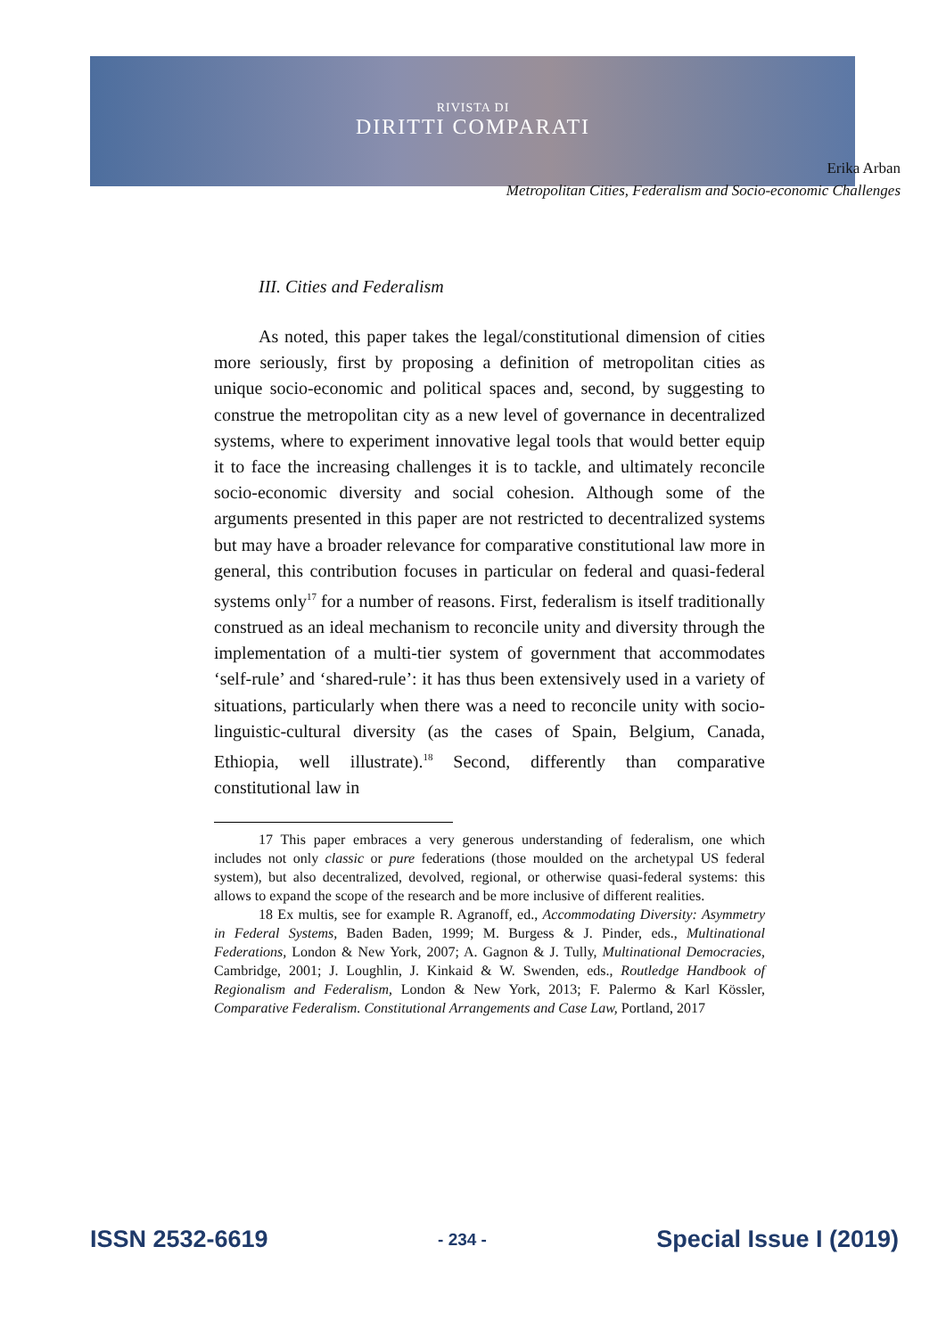RIVISTA DI
DIRITTI COMPARATI
Erika Arban
Metropolitan Cities, Federalism and Socio-economic Challenges
III. Cities and Federalism
As noted, this paper takes the legal/constitutional dimension of cities more seriously, first by proposing a definition of metropolitan cities as unique socio-economic and political spaces and, second, by suggesting to construe the metropolitan city as a new level of governance in decentralized systems, where to experiment innovative legal tools that would better equip it to face the increasing challenges it is to tackle, and ultimately reconcile socio-economic diversity and social cohesion. Although some of the arguments presented in this paper are not restricted to decentralized systems but may have a broader relevance for comparative constitutional law more in general, this contribution focuses in particular on federal and quasi-federal systems only<sup>17</sup> for a number of reasons. First, federalism is itself traditionally construed as an ideal mechanism to reconcile unity and diversity through the implementation of a multi-tier system of government that accommodates ‘self-rule’ and ‘shared-rule’: it has thus been extensively used in a variety of situations, particularly when there was a need to reconcile unity with socio-linguistic-cultural diversity (as the cases of Spain, Belgium, Canada, Ethiopia, well illustrate).<sup>18</sup> Second, differently than comparative constitutional law in
17 This paper embraces a very generous understanding of federalism, one which includes not only classic or pure federations (those moulded on the archetypal US federal system), but also decentralized, devolved, regional, or otherwise quasi-federal systems: this allows to expand the scope of the research and be more inclusive of different realities.
18 Ex multis, see for example R. Agranoff, ed., Accommodating Diversity: Asymmetry in Federal Systems, Baden Baden, 1999; M. Burgess & J. Pinder, eds., Multinational Federations, London & New York, 2007; A. Gagnon & J. Tully, Multinational Democracies, Cambridge, 2001; J. Loughlin, J. Kinkaid & W. Swenden, eds., Routledge Handbook of Regionalism and Federalism, London & New York, 2013; F. Palermo & Karl Kössler, Comparative Federalism. Constitutional Arrangements and Case Law, Portland, 2017
ISSN 2532-6619 - 234 - Special Issue I (2019)